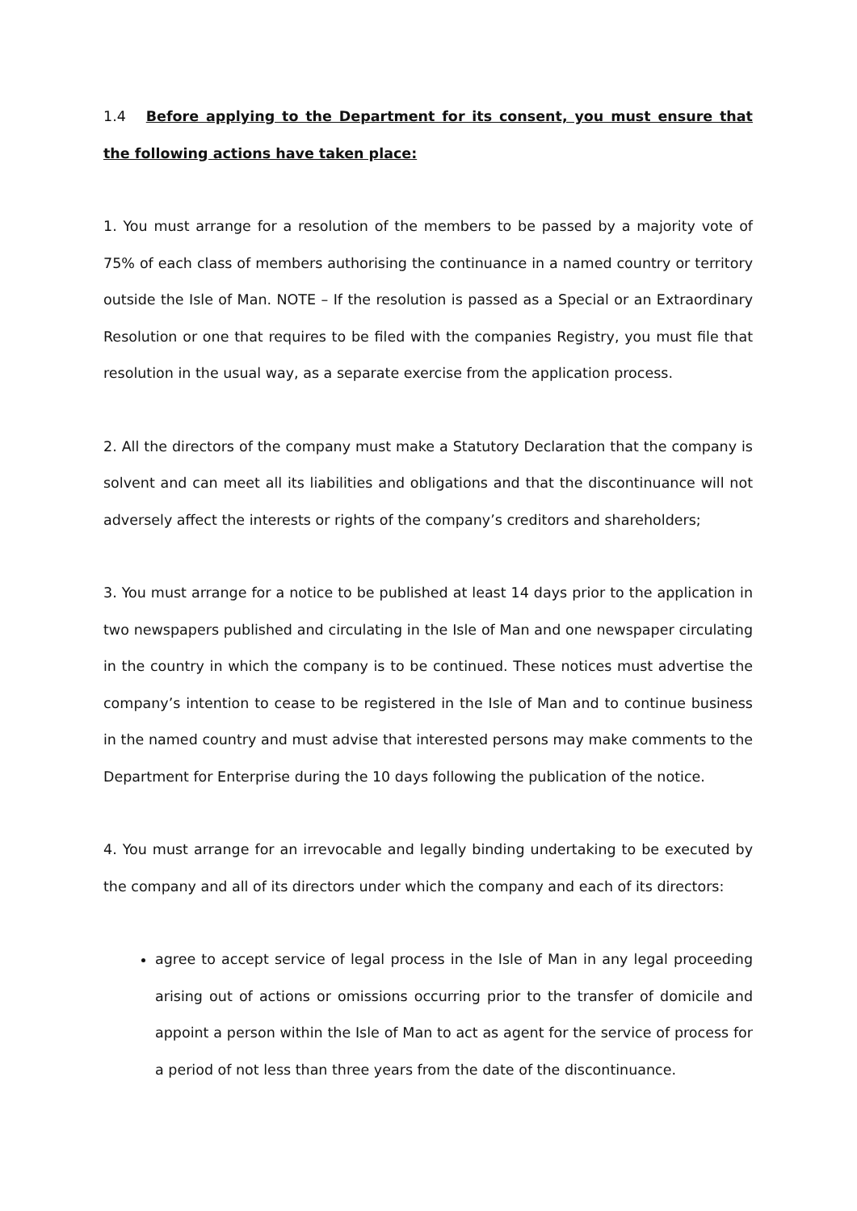1.4 Before applying to the Department for its consent, you must ensure that the following actions have taken place:
1. You must arrange for a resolution of the members to be passed by a majority vote of 75% of each class of members authorising the continuance in a named country or territory outside the Isle of Man. NOTE – If the resolution is passed as a Special or an Extraordinary Resolution or one that requires to be filed with the companies Registry, you must file that resolution in the usual way, as a separate exercise from the application process.
2. All the directors of the company must make a Statutory Declaration that the company is solvent and can meet all its liabilities and obligations and that the discontinuance will not adversely affect the interests or rights of the company’s creditors and shareholders;
3. You must arrange for a notice to be published at least 14 days prior to the application in two newspapers published and circulating in the Isle of Man and one newspaper circulating in the country in which the company is to be continued. These notices must advertise the company’s intention to cease to be registered in the Isle of Man and to continue business in the named country and must advise that interested persons may make comments to the Department for Enterprise during the 10 days following the publication of the notice.
4. You must arrange for an irrevocable and legally binding undertaking to be executed by the company and all of its directors under which the company and each of its directors:
agree to accept service of legal process in the Isle of Man in any legal proceeding arising out of actions or omissions occurring prior to the transfer of domicile and appoint a person within the Isle of Man to act as agent for the service of process for a period of not less than three years from the date of the discontinuance.